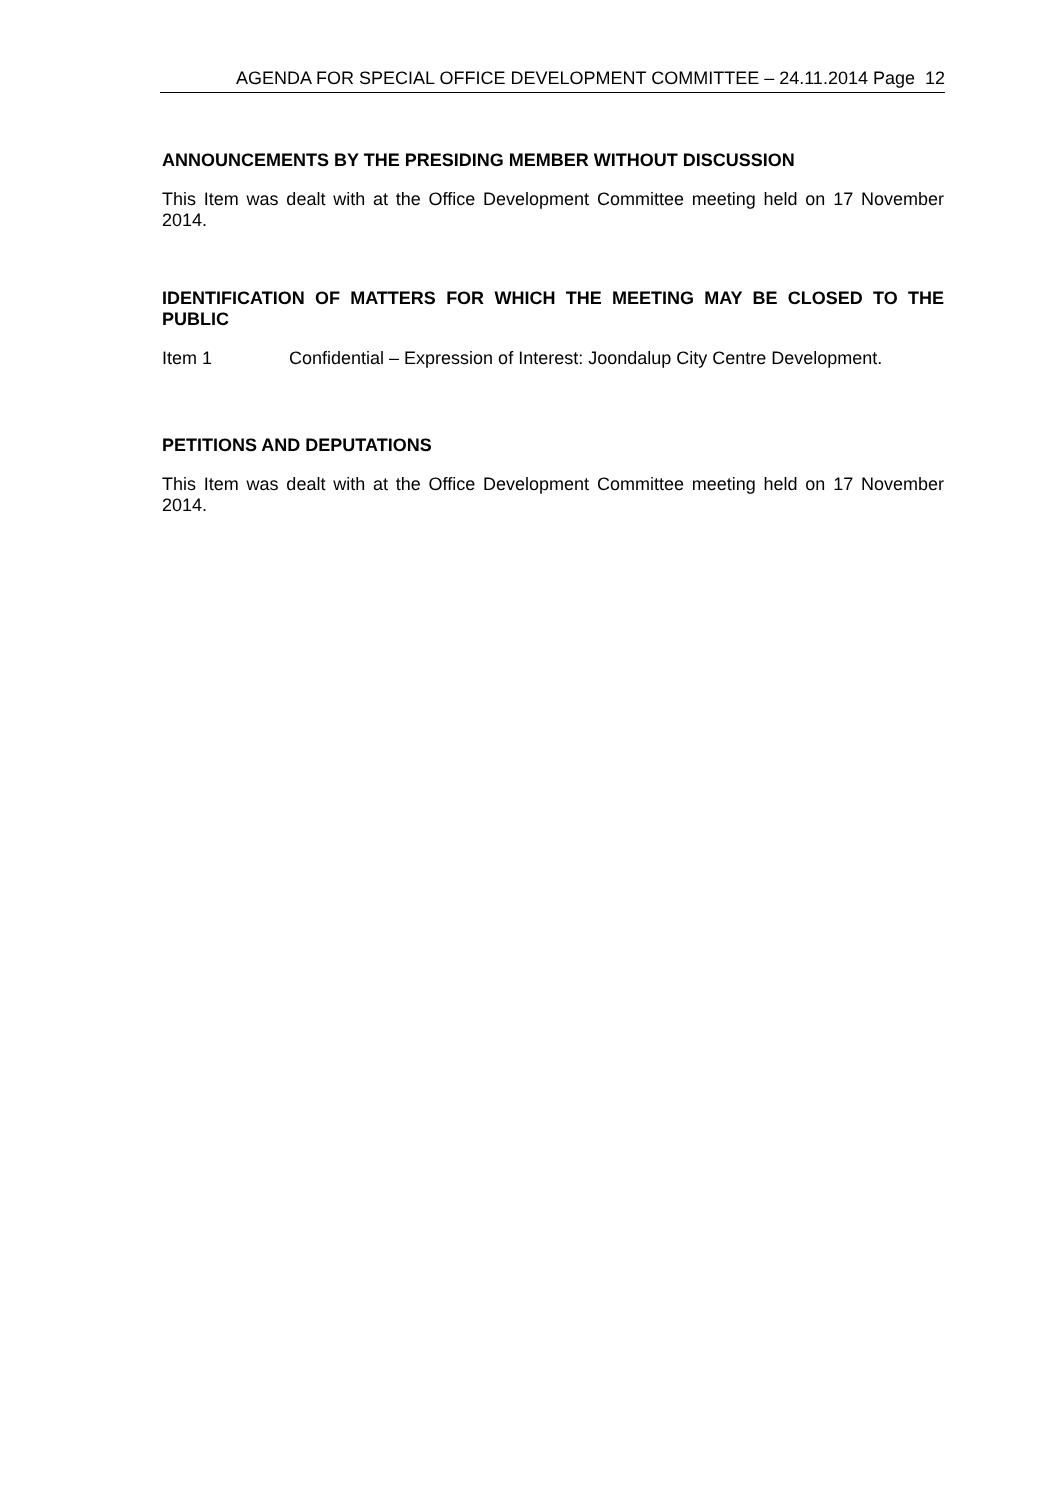AGENDA FOR SPECIAL OFFICE DEVELOPMENT COMMITTEE – 24.11.2014 Page 12
ANNOUNCEMENTS BY THE PRESIDING MEMBER WITHOUT DISCUSSION
This Item was dealt with at the Office Development Committee meeting held on 17 November 2014.
IDENTIFICATION OF MATTERS FOR WHICH THE MEETING MAY BE CLOSED TO THE PUBLIC
Item 1 Confidential – Expression of Interest: Joondalup City Centre Development.
PETITIONS AND DEPUTATIONS
This Item was dealt with at the Office Development Committee meeting held on 17 November 2014.